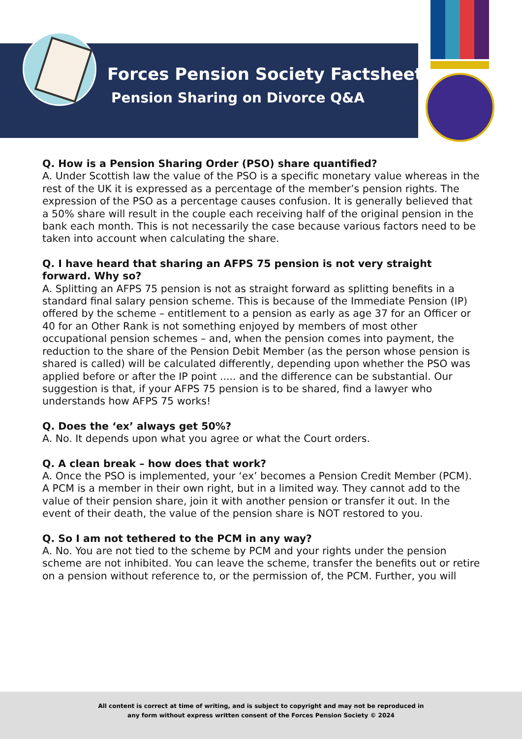Forces Pension Society Factsheet
Pension Sharing on Divorce Q&A
Q. How is a Pension Sharing Order (PSO) share quantified?
A. Under Scottish law the value of the PSO is a specific monetary value whereas in the rest of the UK it is expressed as a percentage of the member’s pension rights. The expression of the PSO as a percentage causes confusion. It is generally believed that a 50% share will result in the couple each receiving half of the original pension in the bank each month. This is not necessarily the case because various factors need to be taken into account when calculating the share.
Q. I have heard that sharing an AFPS 75 pension is not very straight forward. Why so?
A. Splitting an AFPS 75 pension is not as straight forward as splitting benefits in a standard final salary pension scheme. This is because of the Immediate Pension (IP) offered by the scheme – entitlement to a pension as early as age 37 for an Officer or 40 for an Other Rank is not something enjoyed by members of most other occupational pension schemes – and, when the pension comes into payment, the reduction to the share of the Pension Debit Member (as the person whose pension is shared is called) will be calculated differently, depending upon whether the PSO was applied before or after the IP point ..... and the difference can be substantial. Our suggestion is that, if your AFPS 75 pension is to be shared, find a lawyer who understands how AFPS 75 works!
Q. Does the ‘ex’ always get 50%?
A. No. It depends upon what you agree or what the Court orders.
Q. A clean break – how does that work?
A. Once the PSO is implemented, your ‘ex’ becomes a Pension Credit Member (PCM). A PCM is a member in their own right, but in a limited way. They cannot add to the value of their pension share, join it with another pension or transfer it out. In the event of their death, the value of the pension share is NOT restored to you.
Q. So I am not tethered to the PCM in any way?
A. No. You are not tied to the scheme by PCM and your rights under the pension scheme are not inhibited. You can leave the scheme, transfer the benefits out or retire on a pension without reference to, or the permission of, the PCM. Further, you will
All content is correct at time of writing, and is subject to copyright and may not be reproduced in
any form without express written consent of the Forces Pension Society © 2024